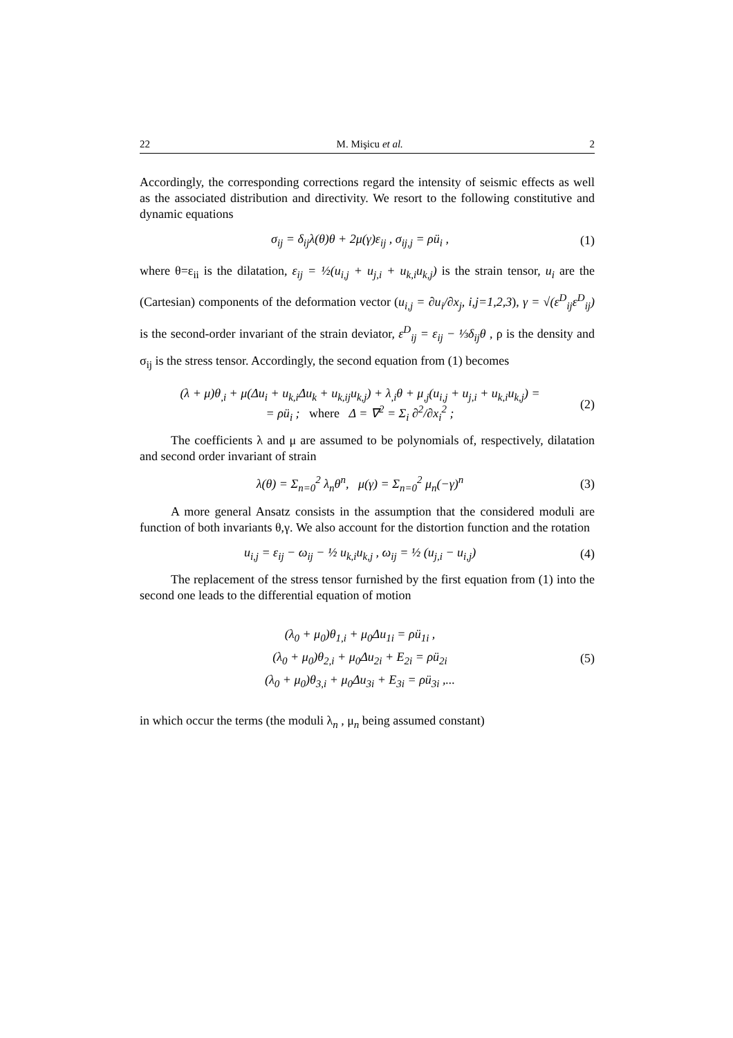22 M. Mişicu et al. 2
Accordingly, the corresponding corrections regard the intensity of seismic effects as well as the associated distribution and directivity. We resort to the following constitutive and dynamic equations
σ<sub>ij</sub> = δ<sub>ij</sub>λ(θ)θ + 2μ(γ)ε<sub>ij</sub> , σ<sub>ij,j</sub> = ρü<sub>i</sub> , (1)
where θ=ε<sub>ii</sub> is the dilatation, ε<sub>ij</sub> = ½(u<sub>i,j</sub> + u<sub>j,i</sub> + u<sub>k,i</sub>u<sub>k,j</sub>) is the strain tensor, u<sub>i</sub> are the (Cartesian) components of the deformation vector (u<sub>i,j</sub> = ∂u<sub>i</sub>/∂x<sub>j</sub>, i,j=1,2,3), γ = √(ε<sup>D</sup><sub>ij</sub>ε<sup>D</sup><sub>ij</sub>) is the second-order invariant of the strain deviator, ε<sup>D</sup><sub>ij</sub> = ε<sub>ij</sub> − ⅓δ<sub>ij</sub>θ , ρ is the density and σ<sub>ij</sub> is the stress tensor. Accordingly, the second equation from (1) becomes
(λ + μ)θ<sub>,i</sub> + μ(Δu<sub>i</sub> + u<sub>k,i</sub>Δu<sub>k</sub> + u<sub>k,ij</sub>u<sub>k,j</sub>) + λ<sub>,i</sub>θ + μ<sub>,j</sub>(u<sub>i,j</sub> + u<sub>j,i</sub> + u<sub>k,i</sub>u<sub>k,j</sub>) =
= ρü<sub>i</sub> ; where Δ = ∇<sup>2</sup> = Σ<sub>i</sub> ∂<sup>2</sup>/∂x<sub>i</sub><sup>2</sup> ; (2)
The coefficients λ and μ are assumed to be polynomials of, respectively, dilatation and second order invariant of strain
λ(θ) = Σ<sub>n=0</sub><sup>2</sup> λ<sub>n</sub>θ<sup>n</sup>, μ(γ) = Σ<sub>n=0</sub><sup>2</sup> μ<sub>n</sub>(−γ)<sup>n</sup> (3)
A more general Ansatz consists in the assumption that the considered moduli are function of both invariants θ,γ. We also account for the distortion function and the rotation
u<sub>i,j</sub> = ε<sub>ij</sub> − ω<sub>ij</sub> − ½ u<sub>k,i</sub>u<sub>k,j</sub> , ω<sub>ij</sub> = ½ (u<sub>j,i</sub> − u<sub>i,j</sub>) (4)
The replacement of the stress tensor furnished by the first equation from (1) into the second one leads to the differential equation of motion
(λ<sub>0</sub> + μ<sub>0</sub>)θ<sub>1,i</sub> + μ<sub>0</sub>Δu<sub>1i</sub> = ρü<sub>1i</sub> ,
(λ<sub>0</sub> + μ<sub>0</sub>)θ<sub>2,i</sub> + μ<sub>0</sub>Δu<sub>2i</sub> + E<sub>2i</sub> = ρü<sub>2i</sub>
(λ<sub>0</sub> + μ<sub>0</sub>)θ<sub>3,i</sub> + μ<sub>0</sub>Δu<sub>3i</sub> + E<sub>3i</sub> = ρü<sub>3i</sub> ,...
(5)
in which occur the terms (the moduli λ<sub>n</sub> , μ<sub>n</sub> being assumed constant)